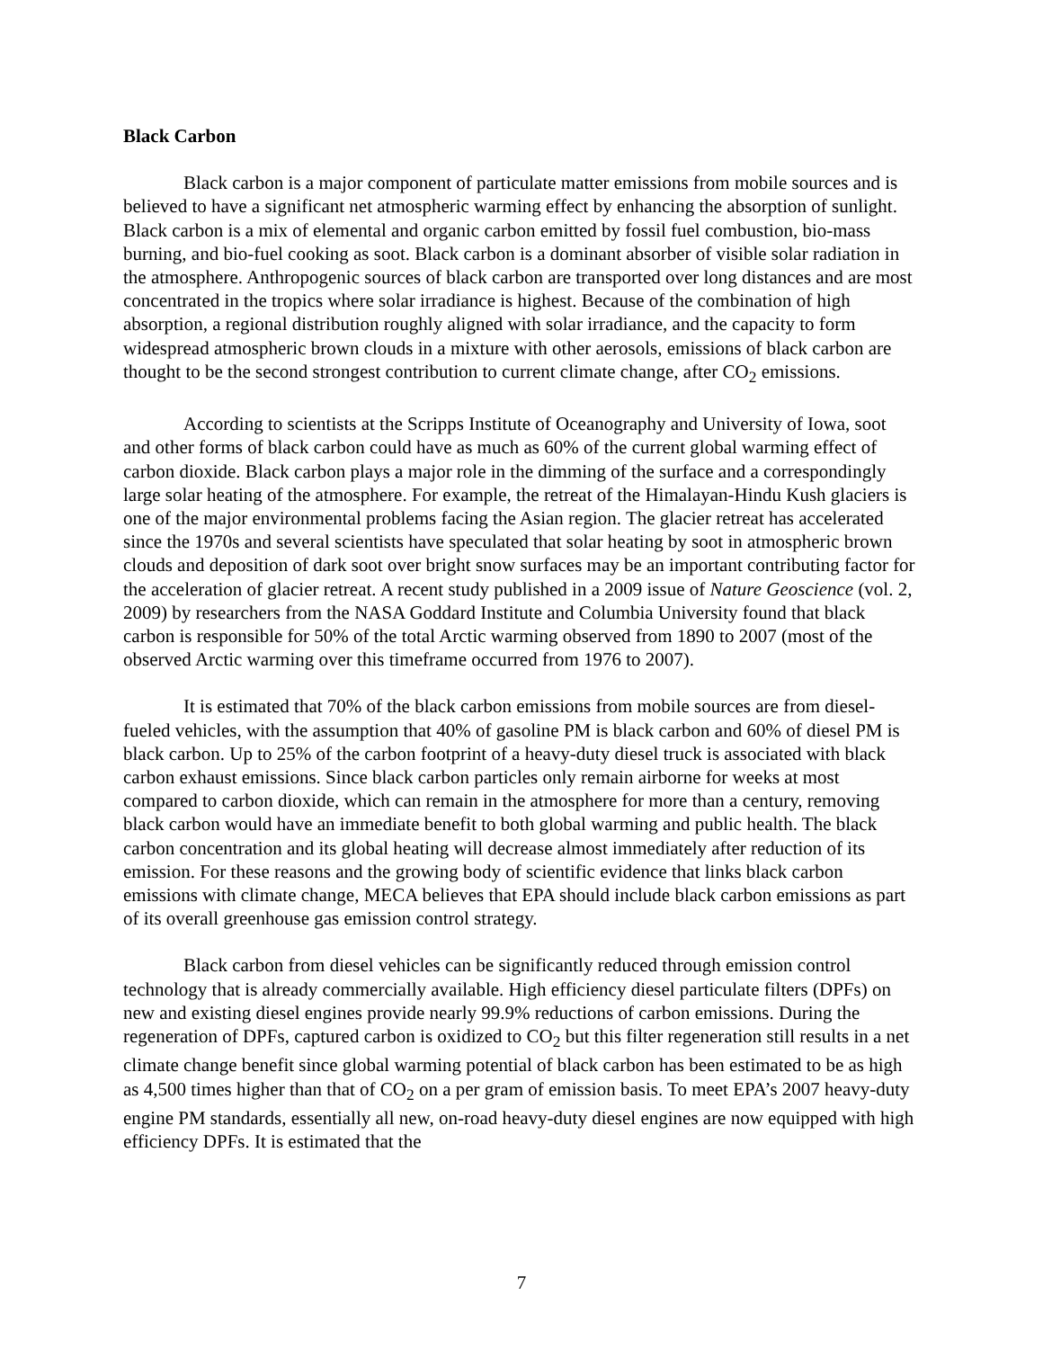Black Carbon
Black carbon is a major component of particulate matter emissions from mobile sources and is believed to have a significant net atmospheric warming effect by enhancing the absorption of sunlight. Black carbon is a mix of elemental and organic carbon emitted by fossil fuel combustion, bio-mass burning, and bio-fuel cooking as soot. Black carbon is a dominant absorber of visible solar radiation in the atmosphere. Anthropogenic sources of black carbon are transported over long distances and are most concentrated in the tropics where solar irradiance is highest. Because of the combination of high absorption, a regional distribution roughly aligned with solar irradiance, and the capacity to form widespread atmospheric brown clouds in a mixture with other aerosols, emissions of black carbon are thought to be the second strongest contribution to current climate change, after CO<sub>2</sub> emissions.
According to scientists at the Scripps Institute of Oceanography and University of Iowa, soot and other forms of black carbon could have as much as 60% of the current global warming effect of carbon dioxide. Black carbon plays a major role in the dimming of the surface and a correspondingly large solar heating of the atmosphere. For example, the retreat of the Himalayan-Hindu Kush glaciers is one of the major environmental problems facing the Asian region. The glacier retreat has accelerated since the 1970s and several scientists have speculated that solar heating by soot in atmospheric brown clouds and deposition of dark soot over bright snow surfaces may be an important contributing factor for the acceleration of glacier retreat. A recent study published in a 2009 issue of Nature Geoscience (vol. 2, 2009) by researchers from the NASA Goddard Institute and Columbia University found that black carbon is responsible for 50% of the total Arctic warming observed from 1890 to 2007 (most of the observed Arctic warming over this timeframe occurred from 1976 to 2007).
It is estimated that 70% of the black carbon emissions from mobile sources are from diesel-fueled vehicles, with the assumption that 40% of gasoline PM is black carbon and 60% of diesel PM is black carbon. Up to 25% of the carbon footprint of a heavy-duty diesel truck is associated with black carbon exhaust emissions. Since black carbon particles only remain airborne for weeks at most compared to carbon dioxide, which can remain in the atmosphere for more than a century, removing black carbon would have an immediate benefit to both global warming and public health. The black carbon concentration and its global heating will decrease almost immediately after reduction of its emission. For these reasons and the growing body of scientific evidence that links black carbon emissions with climate change, MECA believes that EPA should include black carbon emissions as part of its overall greenhouse gas emission control strategy.
Black carbon from diesel vehicles can be significantly reduced through emission control technology that is already commercially available. High efficiency diesel particulate filters (DPFs) on new and existing diesel engines provide nearly 99.9% reductions of carbon emissions. During the regeneration of DPFs, captured carbon is oxidized to CO<sub>2</sub> but this filter regeneration still results in a net climate change benefit since global warming potential of black carbon has been estimated to be as high as 4,500 times higher than that of CO<sub>2</sub> on a per gram of emission basis. To meet EPA’s 2007 heavy-duty engine PM standards, essentially all new, on-road heavy-duty diesel engines are now equipped with high efficiency DPFs. It is estimated that the
7